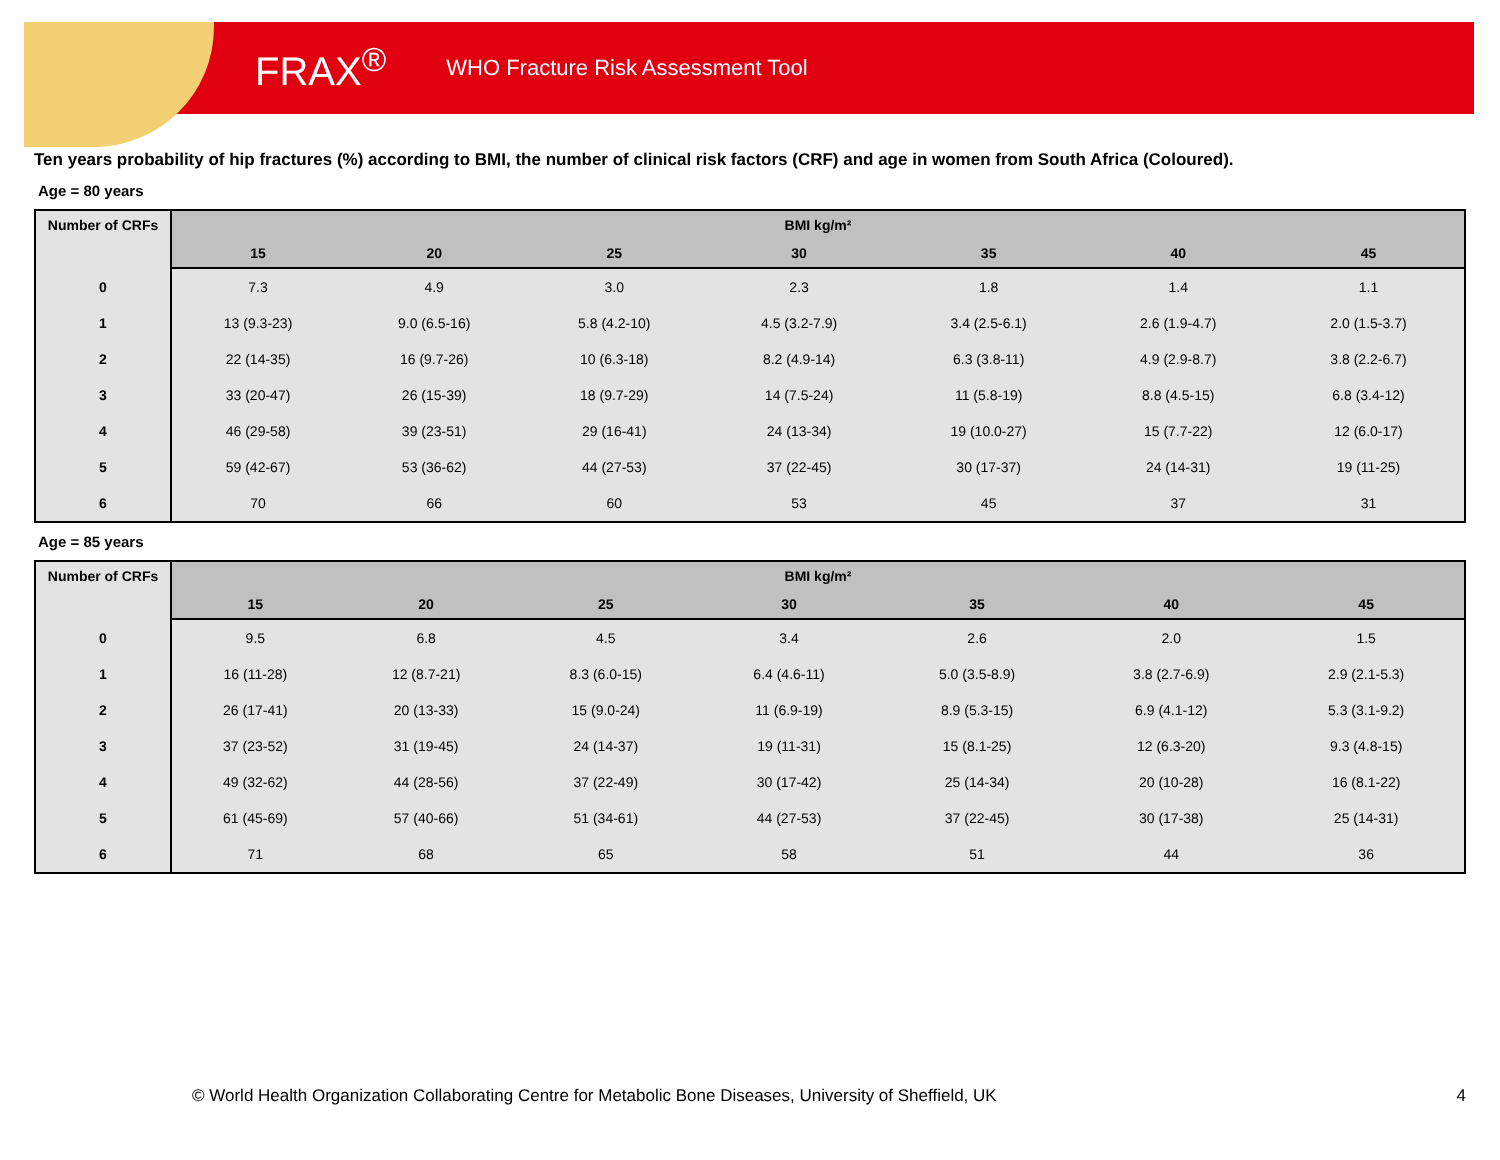FRAX<sup>®</sup> WHO Fracture Risk Assessment Tool
Ten years probability of hip fractures (%) according to BMI, the number of clinical risk factors (CRF) and age in women from South Africa (Coloured).
Age = 80 years
| Number of CRFs | BMI kg/m² | | | | | | |
| --- | --- | --- | --- | --- | --- | --- | --- |
| | 15 | 20 | 25 | 30 | 35 | 40 | 45 |
| 0 | 7.3 | 4.9 | 3.0 | 2.3 | 1.8 | 1.4 | 1.1 |
| 1 | 13 (9.3-23) | 9.0 (6.5-16) | 5.8 (4.2-10) | 4.5 (3.2-7.9) | 3.4 (2.5-6.1) | 2.6 (1.9-4.7) | 2.0 (1.5-3.7) |
| 2 | 22 (14-35) | 16 (9.7-26) | 10 (6.3-18) | 8.2 (4.9-14) | 6.3 (3.8-11) | 4.9 (2.9-8.7) | 3.8 (2.2-6.7) |
| 3 | 33 (20-47) | 26 (15-39) | 18 (9.7-29) | 14 (7.5-24) | 11 (5.8-19) | 8.8 (4.5-15) | 6.8 (3.4-12) |
| 4 | 46 (29-58) | 39 (23-51) | 29 (16-41) | 24 (13-34) | 19 (10.0-27) | 15 (7.7-22) | 12 (6.0-17) |
| 5 | 59 (42-67) | 53 (36-62) | 44 (27-53) | 37 (22-45) | 30 (17-37) | 24 (14-31) | 19 (11-25) |
| 6 | 70 | 66 | 60 | 53 | 45 | 37 | 31 |
Age = 85 years
| Number of CRFs | BMI kg/m² | | | | | | |
| --- | --- | --- | --- | --- | --- | --- | --- |
| | 15 | 20 | 25 | 30 | 35 | 40 | 45 |
| 0 | 9.5 | 6.8 | 4.5 | 3.4 | 2.6 | 2.0 | 1.5 |
| 1 | 16 (11-28) | 12 (8.7-21) | 8.3 (6.0-15) | 6.4 (4.6-11) | 5.0 (3.5-8.9) | 3.8 (2.7-6.9) | 2.9 (2.1-5.3) |
| 2 | 26 (17-41) | 20 (13-33) | 15 (9.0-24) | 11 (6.9-19) | 8.9 (5.3-15) | 6.9 (4.1-12) | 5.3 (3.1-9.2) |
| 3 | 37 (23-52) | 31 (19-45) | 24 (14-37) | 19 (11-31) | 15 (8.1-25) | 12 (6.3-20) | 9.3 (4.8-15) |
| 4 | 49 (32-62) | 44 (28-56) | 37 (22-49) | 30 (17-42) | 25 (14-34) | 20 (10-28) | 16 (8.1-22) |
| 5 | 61 (45-69) | 57 (40-66) | 51 (34-61) | 44 (27-53) | 37 (22-45) | 30 (17-38) | 25 (14-31) |
| 6 | 71 | 68 | 65 | 58 | 51 | 44 | 36 |
© World Health Organization Collaborating Centre for Metabolic Bone Diseases, University of Sheffield, UK
4